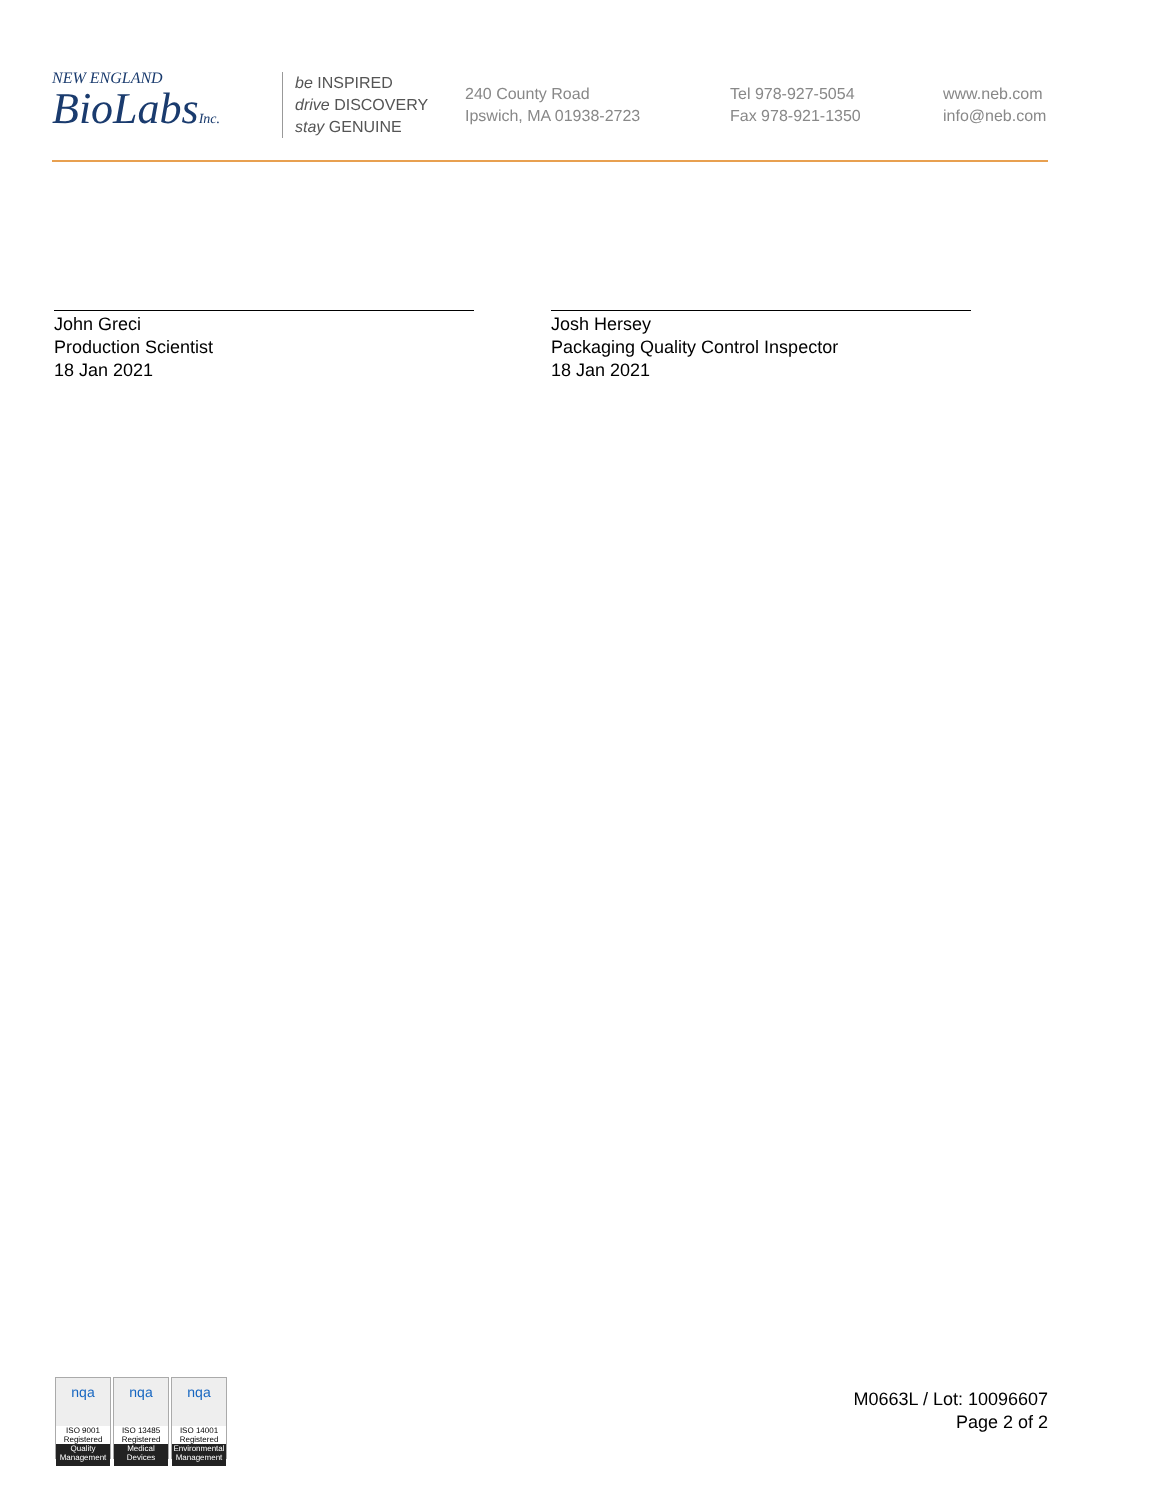NEW ENGLAND
BioLabsInc.
be INSPIRED
drive DISCOVERY
stay GENUINE
240 County Road
Ipswich, MA 01938-2723
Tel 978-927-5054
Fax 978-921-1350
www.neb.com
info@neb.com
John Greci
Production Scientist
18 Jan 2021
Josh Hersey
Packaging Quality Control Inspector
18 Jan 2021
nqa
ISO 9001 Registered
Quality Management
nqa
ISO 13485 Registered
Medical Devices
nqa
ISO 14001 Registered
Environmental Management
M0663L / Lot: 10096607
Page 2 of 2